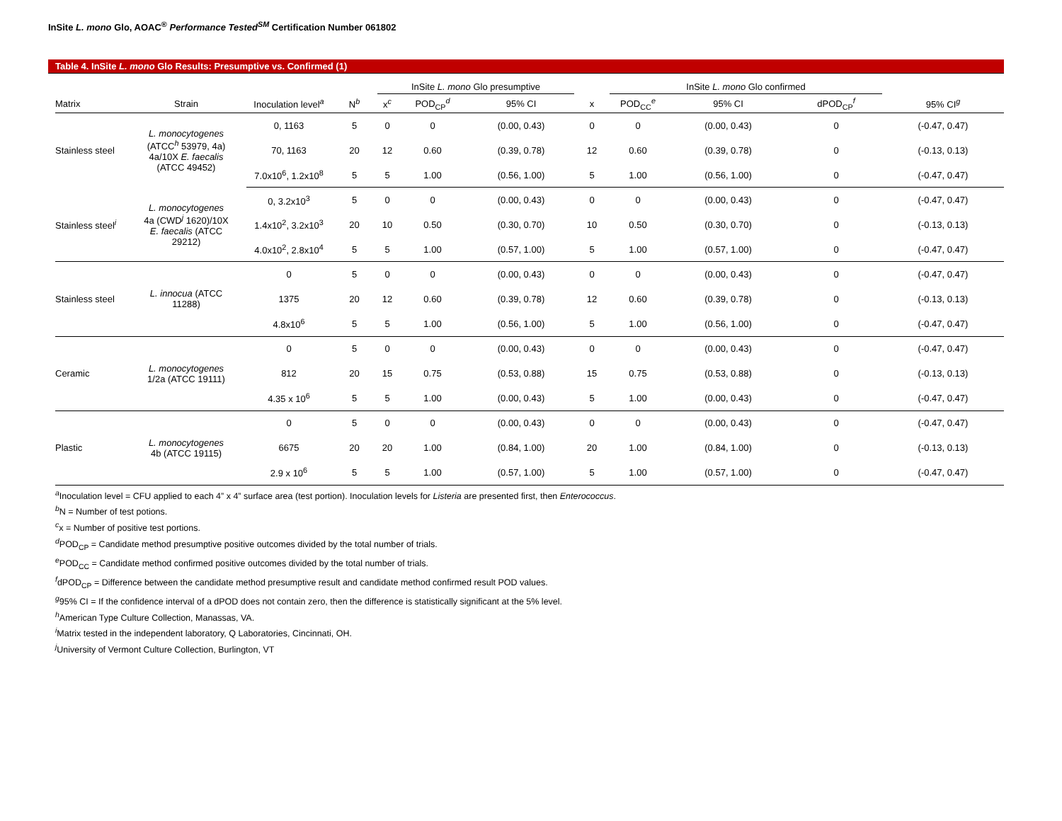InSite L. mono Glo, AOAC<sup>®</sup> Performance Tested<sup>SM</sup> Certification Number 061802
Table 4. InSite L. mono Glo Results: Presumptive vs. Confirmed (1)
| | | | | InSite L. mono Glo presumptive | | | | InSite L. mono Glo confirmed | | | | |
| --- | --- | --- | --- | --- | --- | --- | --- | --- | --- | --- | --- | --- |
| Matrix | Strain | Inoculation level<sup>a</sup> | N<sup>b</sup> | x<sup>c</sup> | POD<sub>CP</sub><sup>d</sup> | 95% CI | x | POD<sub>CC</sub><sup>e</sup> | 95% CI | dPOD<sub>CP</sub><sup>f</sup> | 95% CI<sup>g</sup> | |
| Stainless steel | L. monocytogenes (ATCC<sup>h</sup> 53979, 4a) 4a/10X E. faecalis (ATCC 49452) | 0, 1163 | 5 | 0 | 0 | (0.00, 0.43) | 0 | 0 | (0.00, 0.43) | 0 | (-0.47, 0.47) | |
| | | 70, 1163 | 20 | 12 | 0.60 | (0.39, 0.78) | 12 | 0.60 | (0.39, 0.78) | 0 | (-0.13, 0.13) | |
| | | 7.0x10<sup>6</sup>, 1.2x10<sup>8</sup> | 5 | 5 | 1.00 | (0.56, 1.00) | 5 | 1.00 | (0.56, 1.00) | 0 | (-0.47, 0.47) | |
| Stainless steel<sup>i</sup> | L. monocytogenes 4a (CWD<sup>j</sup> 1620)/10X E. faecalis (ATCC 29212) | 0, 3.2x10<sup>3</sup> | 5 | 0 | 0 | (0.00, 0.43) | 0 | 0 | (0.00, 0.43) | 0 | (-0.47, 0.47) | |
| | | 1.4x10<sup>2</sup>, 3.2x10<sup>3</sup> | 20 | 10 | 0.50 | (0.30, 0.70) | 10 | 0.50 | (0.30, 0.70) | 0 | (-0.13, 0.13) | |
| | | 4.0x10<sup>2</sup>, 2.8x10<sup>4</sup> | 5 | 5 | 1.00 | (0.57, 1.00) | 5 | 1.00 | (0.57, 1.00) | 0 | (-0.47, 0.47) | |
| Stainless steel | L. innocua (ATCC 11288) | 0 | 5 | 0 | 0 | (0.00, 0.43) | 0 | 0 | (0.00, 0.43) | 0 | (-0.47, 0.47) | |
| | | 1375 | 20 | 12 | 0.60 | (0.39, 0.78) | 12 | 0.60 | (0.39, 0.78) | 0 | (-0.13, 0.13) | |
| | | 4.8x10<sup>6</sup> | 5 | 5 | 1.00 | (0.56, 1.00) | 5 | 1.00 | (0.56, 1.00) | 0 | (-0.47, 0.47) | |
| Ceramic | L. monocytogenes 1/2a (ATCC 19111) | 0 | 5 | 0 | 0 | (0.00, 0.43) | 0 | 0 | (0.00, 0.43) | 0 | (-0.47, 0.47) | |
| | | 812 | 20 | 15 | 0.75 | (0.53, 0.88) | 15 | 0.75 | (0.53, 0.88) | 0 | (-0.13, 0.13) | |
| | | 4.35 x 10<sup>6</sup> | 5 | 5 | 1.00 | (0.00, 0.43) | 5 | 1.00 | (0.00, 0.43) | 0 | (-0.47, 0.47) | |
| Plastic | L. monocytogenes 4b (ATCC 19115) | 0 | 5 | 0 | 0 | (0.00, 0.43) | 0 | 0 | (0.00, 0.43) | 0 | (-0.47, 0.47) | |
| | | 6675 | 20 | 20 | 1.00 | (0.84, 1.00) | 20 | 1.00 | (0.84, 1.00) | 0 | (-0.13, 0.13) | |
| | | 2.9 x 10<sup>6</sup> | 5 | 5 | 1.00 | (0.57, 1.00) | 5 | 1.00 | (0.57, 1.00) | 0 | (-0.47, 0.47) | |
<sup>a</sup> Inoculation level = CFU applied to each 4” x 4” surface area (test portion). Inoculation levels for Listeria are presented first, then Enterococcus.
<sup>b</sup> N = Number of test potions.
<sup>c</sup> x = Number of positive test portions.
<sup>d</sup> POD<sub>CP</sub> = Candidate method presumptive positive outcomes divided by the total number of trials.
<sup>e</sup> POD<sub>CC</sub> = Candidate method confirmed positive outcomes divided by the total number of trials.
<sup>f</sup> dPOD<sub>CP</sub> = Difference between the candidate method presumptive result and candidate method confirmed result POD values.
<sup>g</sup> 95% CI = If the confidence interval of a dPOD does not contain zero, then the difference is statistically significant at the 5% level.
<sup>h</sup> American Type Culture Collection, Manassas, VA.
<sup>i</sup> Matrix tested in the independent laboratory, Q Laboratories, Cincinnati, OH.
<sup>j</sup> University of Vermont Culture Collection, Burlington, VT